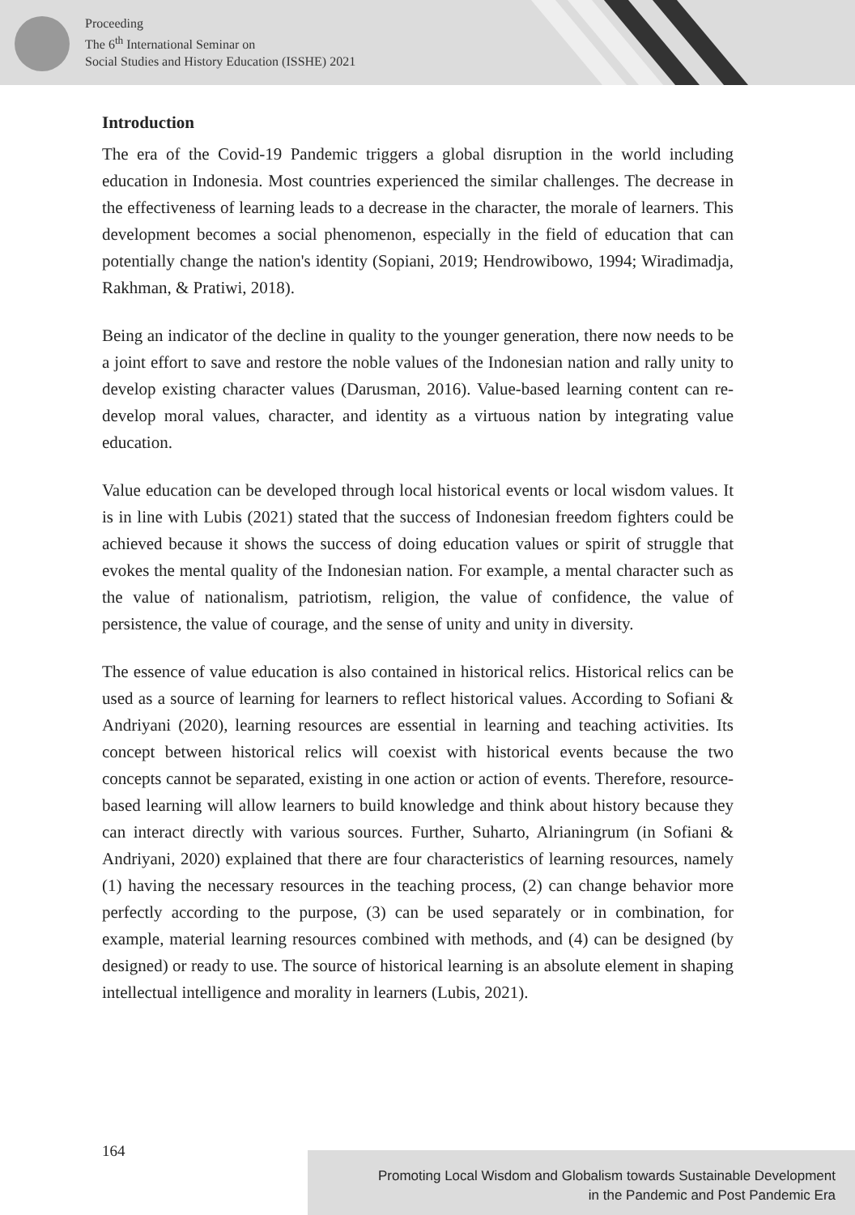Proceeding
The 6<sup>th</sup> International Seminar on
Social Studies and History Education (ISSHE) 2021
Introduction
The era of the Covid-19 Pandemic triggers a global disruption in the world including education in Indonesia. Most countries experienced the similar challenges. The decrease in the effectiveness of learning leads to a decrease in the character, the morale of learners. This development becomes a social phenomenon, especially in the field of education that can potentially change the nation's identity (Sopiani, 2019; Hendrowibowo, 1994; Wiradimadja, Rakhman, & Pratiwi, 2018).
Being an indicator of the decline in quality to the younger generation, there now needs to be a joint effort to save and restore the noble values of the Indonesian nation and rally unity to develop existing character values (Darusman, 2016). Value-based learning content can re-develop moral values, character, and identity as a virtuous nation by integrating value education.
Value education can be developed through local historical events or local wisdom values. It is in line with Lubis (2021) stated that the success of Indonesian freedom fighters could be achieved because it shows the success of doing education values or spirit of struggle that evokes the mental quality of the Indonesian nation. For example, a mental character such as the value of nationalism, patriotism, religion, the value of confidence, the value of persistence, the value of courage, and the sense of unity and unity in diversity.
The essence of value education is also contained in historical relics. Historical relics can be used as a source of learning for learners to reflect historical values. According to Sofiani & Andriyani (2020), learning resources are essential in learning and teaching activities. Its concept between historical relics will coexist with historical events because the two concepts cannot be separated, existing in one action or action of events. Therefore, resource-based learning will allow learners to build knowledge and think about history because they can interact directly with various sources. Further, Suharto, Alrianingrum (in Sofiani & Andriyani, 2020) explained that there are four characteristics of learning resources, namely (1) having the necessary resources in the teaching process, (2) can change behavior more perfectly according to the purpose, (3) can be used separately or in combination, for example, material learning resources combined with methods, and (4) can be designed (by designed) or ready to use. The source of historical learning is an absolute element in shaping intellectual intelligence and morality in learners (Lubis, 2021).
164
Promoting Local Wisdom and Globalism towards Sustainable Development
in the Pandemic and Post Pandemic Era